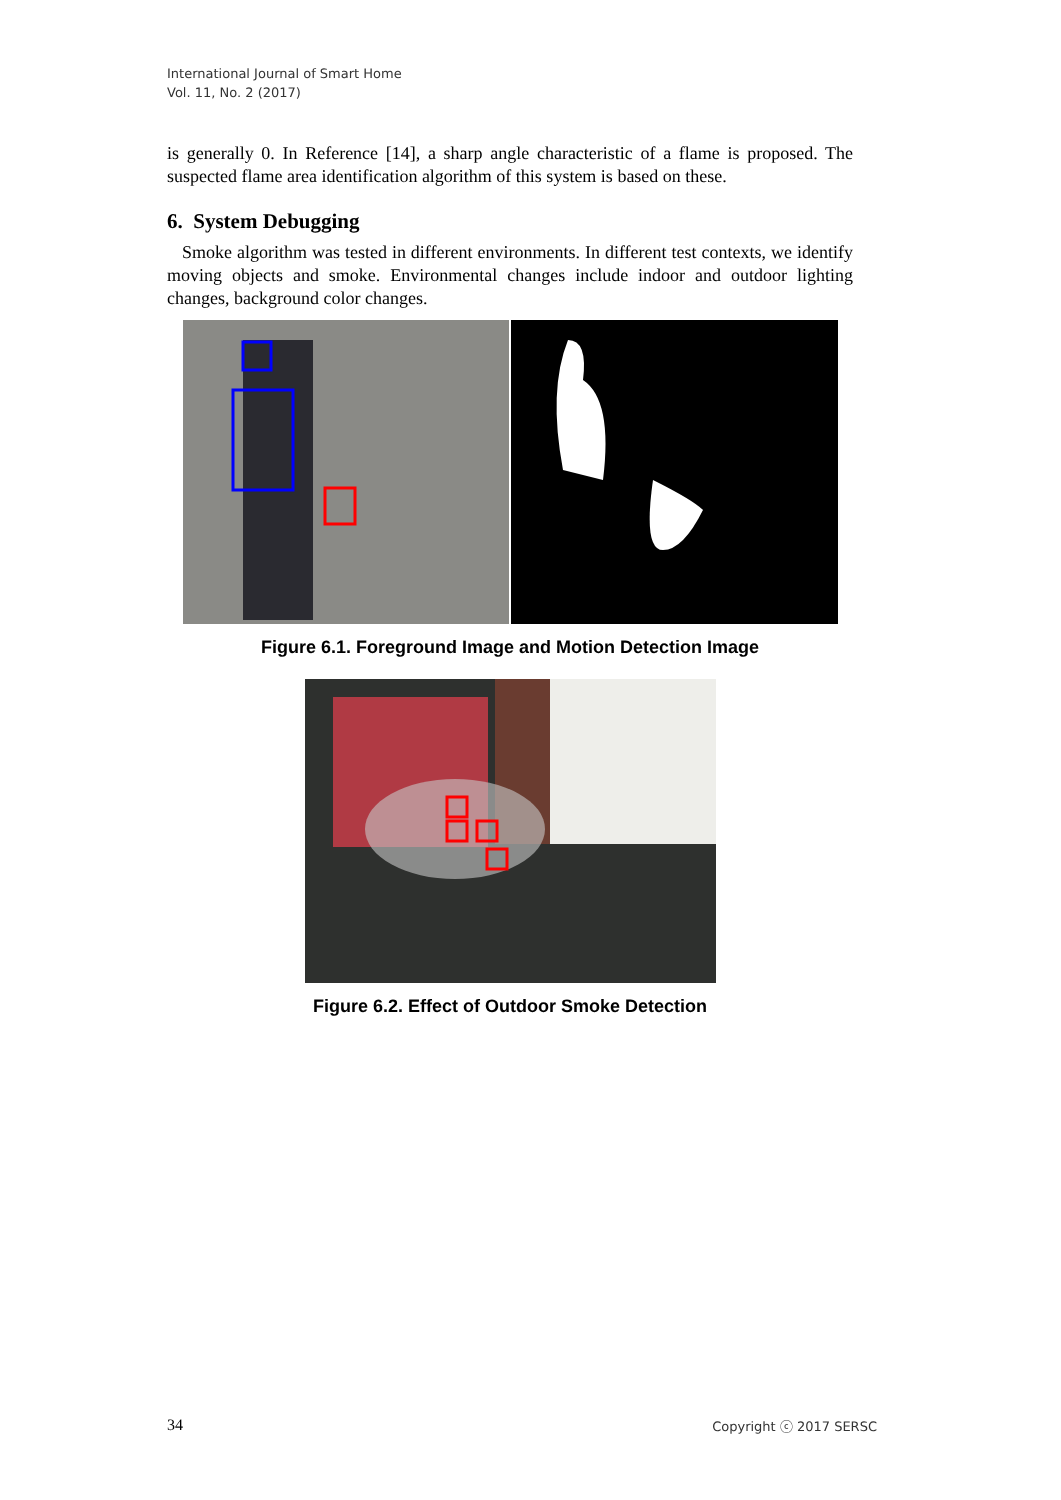International Journal of Smart Home
Vol. 11, No. 2 (2017)
is generally 0. In Reference [14], a sharp angle characteristic of a flame is proposed. The suspected flame area identification algorithm of this system is based on these.
6. System Debugging
Smoke algorithm was tested in different environments. In different test contexts, we identify moving objects and smoke. Environmental changes include indoor and outdoor lighting changes, background color changes.
Figure 6.1. Foreground Image and Motion Detection Image
Figure 6.2. Effect of Outdoor Smoke Detection
34 Copyright ⓒ 2017 SERSC